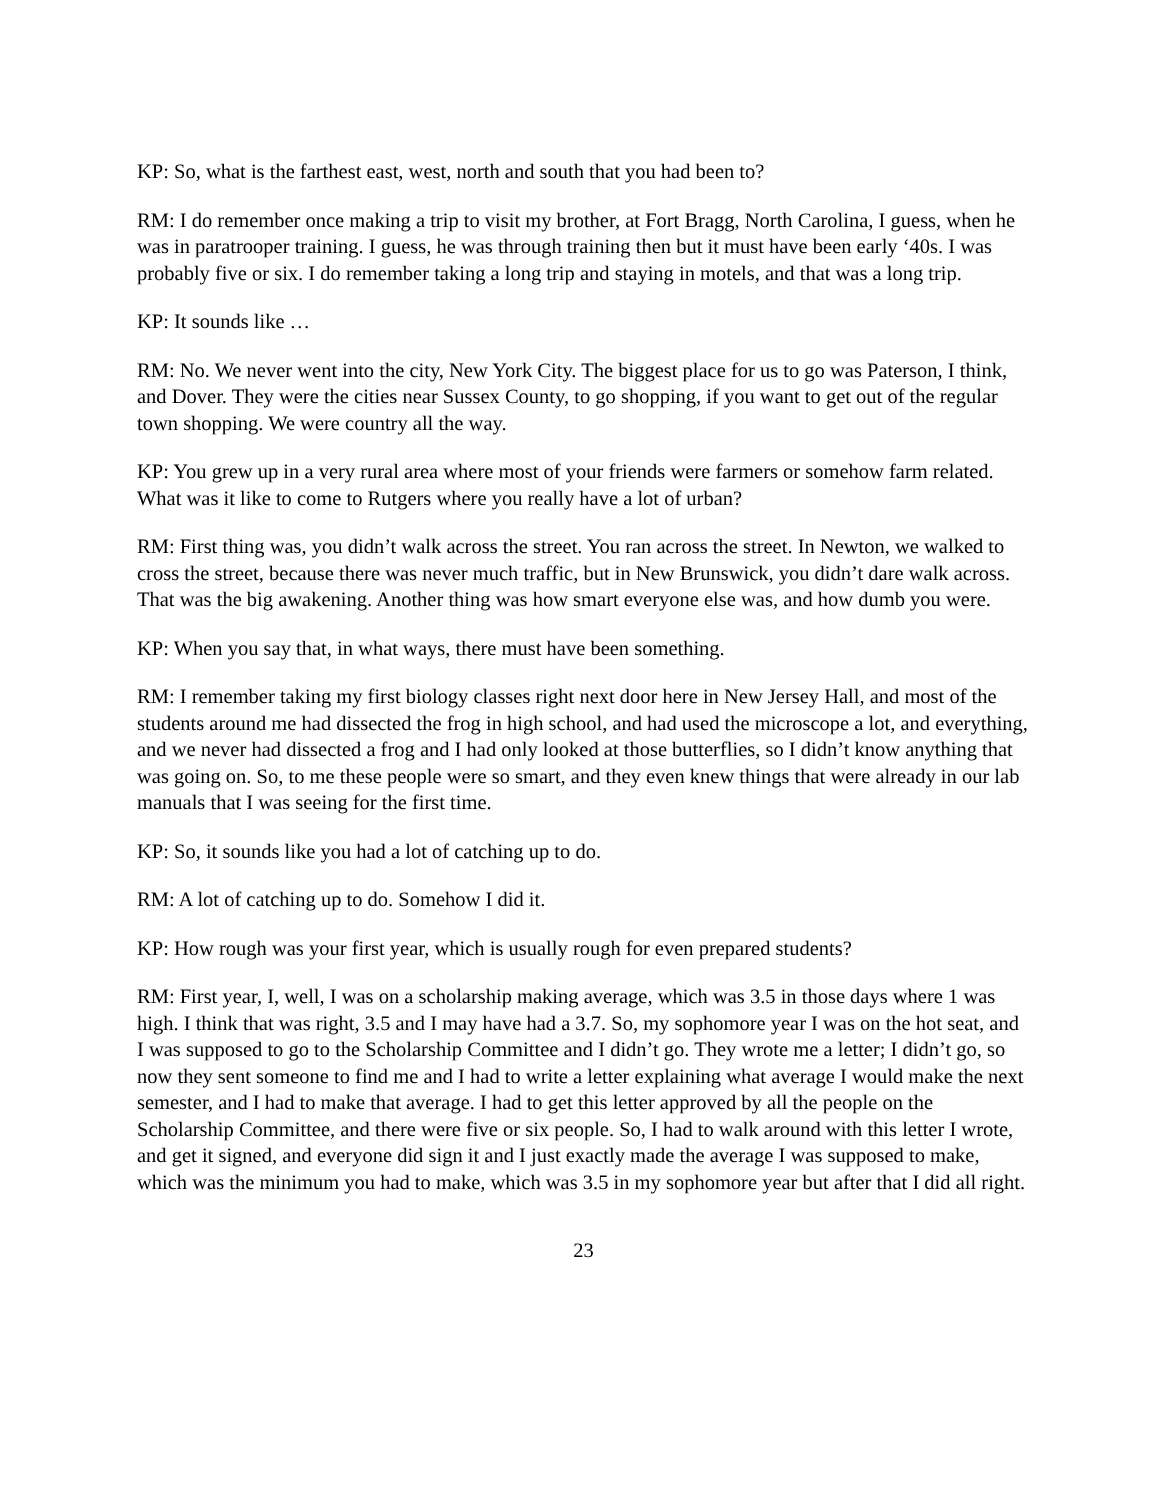KP: So, what is the farthest east, west, north and south that you had been to?
RM: I do remember once making a trip to visit my brother, at Fort Bragg, North Carolina, I guess, when he was in paratrooper training. I guess, he was through training then but it must have been early ‘40s. I was probably five or six. I do remember taking a long trip and staying in motels, and that was a long trip.
KP: It sounds like …
RM: No. We never went into the city, New York City. The biggest place for us to go was Paterson, I think, and Dover. They were the cities near Sussex County, to go shopping, if you want to get out of the regular town shopping. We were country all the way.
KP: You grew up in a very rural area where most of your friends were farmers or somehow farm related. What was it like to come to Rutgers where you really have a lot of urban?
RM: First thing was, you didn’t walk across the street. You ran across the street. In Newton, we walked to cross the street, because there was never much traffic, but in New Brunswick, you didn’t dare walk across. That was the big awakening. Another thing was how smart everyone else was, and how dumb you were.
KP: When you say that, in what ways, there must have been something.
RM: I remember taking my first biology classes right next door here in New Jersey Hall, and most of the students around me had dissected the frog in high school, and had used the microscope a lot, and everything, and we never had dissected a frog and I had only looked at those butterflies, so I didn’t know anything that was going on. So, to me these people were so smart, and they even knew things that were already in our lab manuals that I was seeing for the first time.
KP: So, it sounds like you had a lot of catching up to do.
RM: A lot of catching up to do. Somehow I did it.
KP: How rough was your first year, which is usually rough for even prepared students?
RM: First year, I, well, I was on a scholarship making average, which was 3.5 in those days where 1 was high. I think that was right, 3.5 and I may have had a 3.7. So, my sophomore year I was on the hot seat, and I was supposed to go to the Scholarship Committee and I didn’t go. They wrote me a letter; I didn’t go, so now they sent someone to find me and I had to write a letter explaining what average I would make the next semester, and I had to make that average. I had to get this letter approved by all the people on the Scholarship Committee, and there were five or six people. So, I had to walk around with this letter I wrote, and get it signed, and everyone did sign it and I just exactly made the average I was supposed to make, which was the minimum you had to make, which was 3.5 in my sophomore year but after that I did all right.
23